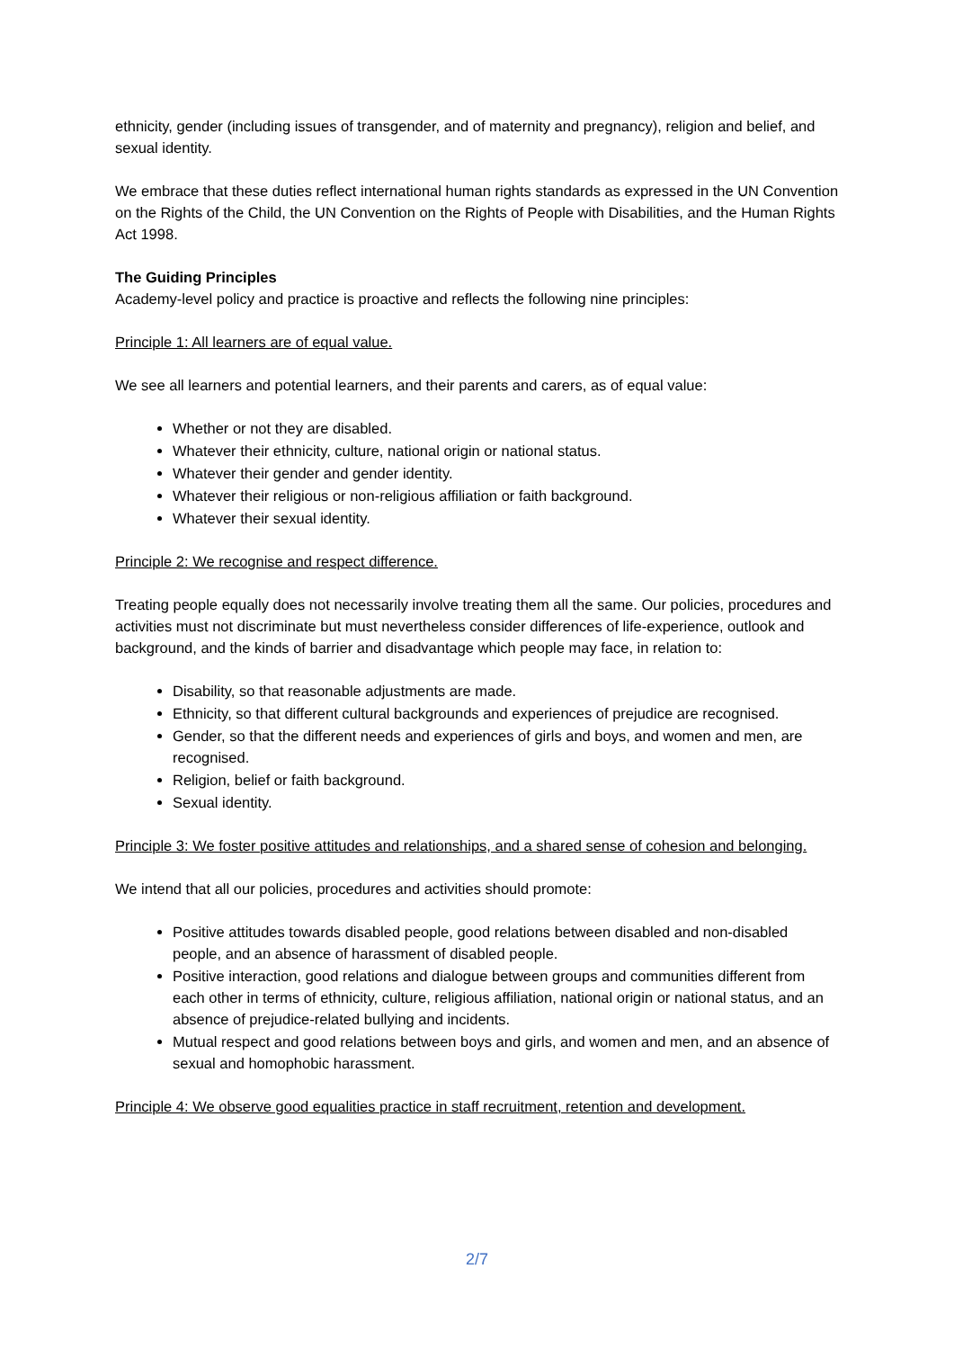ethnicity, gender (including issues of transgender, and of maternity and pregnancy), religion and belief, and sexual identity.
We embrace that these duties reflect international human rights standards as expressed in the UN Convention on the Rights of the Child, the UN Convention on the Rights of People with Disabilities, and the Human Rights Act 1998.
The Guiding Principles
Academy-level policy and practice is proactive and reflects the following nine principles:
Principle 1: All learners are of equal value.
We see all learners and potential learners, and their parents and carers, as of equal value:
Whether or not they are disabled.
Whatever their ethnicity, culture, national origin or national status.
Whatever their gender and gender identity.
Whatever their religious or non-religious affiliation or faith background.
Whatever their sexual identity.
Principle 2: We recognise and respect difference.
Treating people equally does not necessarily involve treating them all the same. Our policies, procedures and activities must not discriminate but must nevertheless consider differences of life-experience, outlook and background, and the kinds of barrier and disadvantage which people may face, in relation to:
Disability, so that reasonable adjustments are made.
Ethnicity, so that different cultural backgrounds and experiences of prejudice are recognised.
Gender, so that the different needs and experiences of girls and boys, and women and men, are recognised.
Religion, belief or faith background.
Sexual identity.
Principle 3: We foster positive attitudes and relationships, and a shared sense of cohesion and belonging.
We intend that all our policies, procedures and activities should promote:
Positive attitudes towards disabled people, good relations between disabled and non-disabled people, and an absence of harassment of disabled people.
Positive interaction, good relations and dialogue between groups and communities different from each other in terms of ethnicity, culture, religious affiliation, national origin or national status, and an absence of prejudice-related bullying and incidents.
Mutual respect and good relations between boys and girls, and women and men, and an absence of sexual and homophobic harassment.
Principle 4: We observe good equalities practice in staff recruitment, retention and development.
2/7